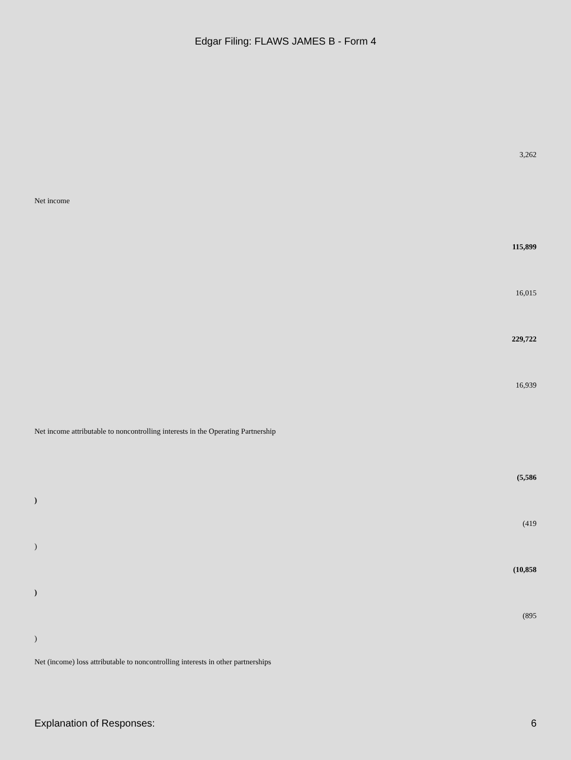Edgar Filing: FLAWS JAMES B - Form 4
3,262
Net income
115,899
16,015
229,722
16,939
Net income attributable to noncontrolling interests in the Operating Partnership
(5,586
)
(419
)
(10,858
)
(895
)
Net (income) loss attributable to noncontrolling interests in other partnerships
Explanation of Responses: 6